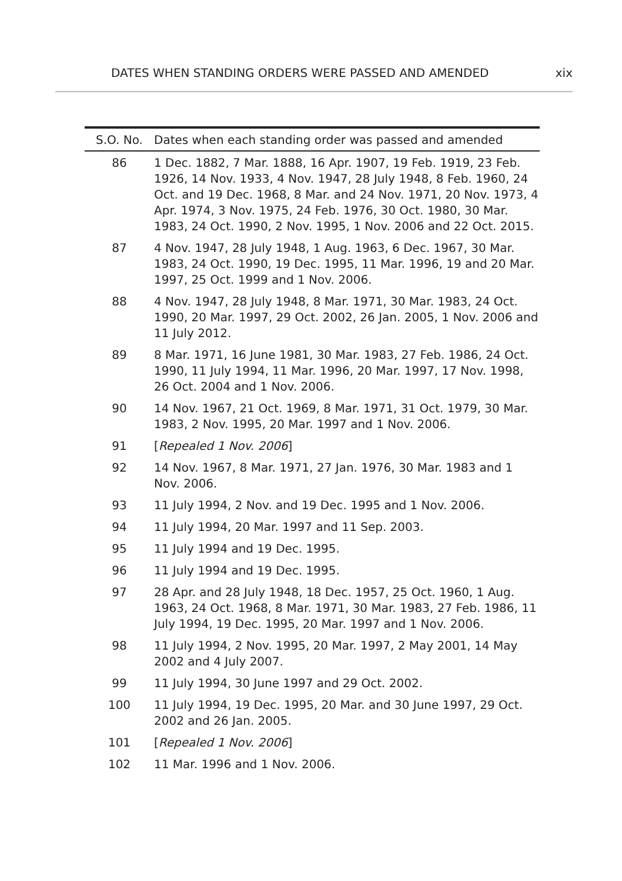DATES WHEN STANDING ORDERS WERE PASSED AND AMENDED xix
| S.O. No. | Dates when each standing order was passed and amended |
| --- | --- |
| 86 | 1 Dec. 1882, 7 Mar. 1888, 16 Apr. 1907, 19 Feb. 1919, 23 Feb. 1926, 14 Nov. 1933, 4 Nov. 1947, 28 July 1948, 8 Feb. 1960, 24 Oct. and 19 Dec. 1968, 8 Mar. and 24 Nov. 1971, 20 Nov. 1973, 4 Apr. 1974, 3 Nov. 1975, 24 Feb. 1976, 30 Oct. 1980, 30 Mar. 1983, 24 Oct. 1990, 2 Nov. 1995, 1 Nov. 2006 and 22 Oct. 2015. |
| 87 | 4 Nov. 1947, 28 July 1948, 1 Aug. 1963, 6 Dec. 1967, 30 Mar. 1983, 24 Oct. 1990, 19 Dec. 1995, 11 Mar. 1996, 19 and 20 Mar. 1997, 25 Oct. 1999 and 1 Nov. 2006. |
| 88 | 4 Nov. 1947, 28 July 1948, 8 Mar. 1971, 30 Mar. 1983, 24 Oct. 1990, 20 Mar. 1997, 29 Oct. 2002, 26 Jan. 2005, 1 Nov. 2006 and 11 July 2012. |
| 89 | 8 Mar. 1971, 16 June 1981, 30 Mar. 1983, 27 Feb. 1986, 24 Oct. 1990, 11 July 1994, 11 Mar. 1996, 20 Mar. 1997, 17 Nov. 1998, 26 Oct. 2004 and 1 Nov. 2006. |
| 90 | 14 Nov. 1967, 21 Oct. 1969, 8 Mar. 1971, 31 Oct. 1979, 30 Mar. 1983, 2 Nov. 1995, 20 Mar. 1997 and 1 Nov. 2006. |
| 91 | [ Repealed 1 Nov. 2006 ] |
| 92 | 14 Nov. 1967, 8 Mar. 1971, 27 Jan. 1976, 30 Mar. 1983 and 1 Nov. 2006. |
| 93 | 11 July 1994, 2 Nov. and 19 Dec. 1995 and 1 Nov. 2006. |
| 94 | 11 July 1994, 20 Mar. 1997 and 11 Sep. 2003. |
| 95 | 11 July 1994 and 19 Dec. 1995. |
| 96 | 11 July 1994 and 19 Dec. 1995. |
| 97 | 28 Apr. and 28 July 1948, 18 Dec. 1957, 25 Oct. 1960, 1 Aug. 1963, 24 Oct. 1968, 8 Mar. 1971, 30 Mar. 1983, 27 Feb. 1986, 11 July 1994, 19 Dec. 1995, 20 Mar. 1997 and 1 Nov. 2006. |
| 98 | 11 July 1994, 2 Nov. 1995, 20 Mar. 1997, 2 May 2001, 14 May 2002 and 4 July 2007. |
| 99 | 11 July 1994, 30 June 1997 and 29 Oct. 2002. |
| 100 | 11 July 1994, 19 Dec. 1995, 20 Mar. and 30 June 1997, 29 Oct. 2002 and 26 Jan. 2005. |
| 101 | [ Repealed 1 Nov. 2006 ] |
| 102 | 11 Mar. 1996 and 1 Nov. 2006. |